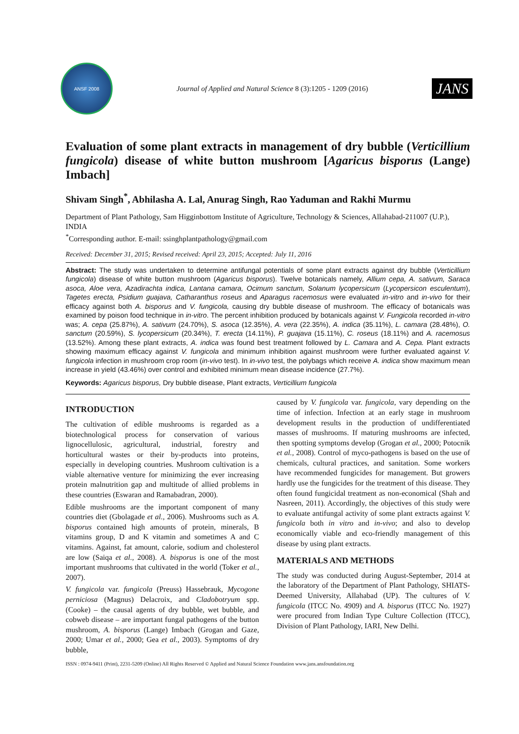ANSF 2008
Journal of Applied and Natural Science 8 (3):1205 - 1209 (2016)
JANS
Evaluation of some plant extracts in management of dry bubble (Verticillium fungicola) disease of white button mushroom [Agaricus bisporus (Lange) Imbach]
Shivam Singh<sup>*</sup>, Abhilasha A. Lal, Anurag Singh, Rao Yaduman and Rakhi Murmu
Department of Plant Pathology, Sam Higginbottom Institute of Agriculture, Technology & Sciences, Allahabad-211007 (U.P.), INDIA
<sup>*</sup> Corresponding author. E-mail: ssinghplantpathology@gmail.com
Received: December 31, 2015; Revised received: April 23, 2015; Accepted: July 11, 2016
Abstract: The study was undertaken to determine antifungal potentials of some plant extracts against dry bubble (Verticillium fungicola) disease of white button mushroom (Agaricus bisporus). Twelve botanicals namely, Allium cepa, A. sativum, Saraca asoca, Aloe vera, Azadirachta indica, Lantana camara, Ocimum sanctum, Solanum lycopersicum (Lycopersicon esculentum), Tagetes erecta, Psidium guajava, Catharanthus roseus and Aparagus racemosus were evaluated in-vitro and in-vivo for their efficacy against both A. bisporus and V. fungicola, causing dry bubble disease of mushroom. The efficacy of botanicals was examined by poison food technique in in-vitro. The percent inhibition produced by botanicals against V. Fungicola recorded in-vitro was; A. cepa (25.87%), A. sativum (24.70%), S. asoca (12.35%), A. vera (22.35%), A. indica (35.11%), L. camara (28.48%), O. sanctum (20.59%), S. lycopersicum (20.34%), T. erecta (14.11%), P. guajava (15.11%), C. roseus (18.11%) and A. racemosus (13.52%). Among these plant extracts, A. indica was found best treatment followed by L. Camara and A. Cepa. Plant extracts showing maximum efficacy against V. fungicola and minimum inhibition against mushroom were further evaluated against V. fungicola infection in mushroom crop room (in-vivo test). In in-vivo test, the polybags which receive A. indica show maximum mean increase in yield (43.46%) over control and exhibited minimum mean disease incidence (27.7%).
Keywords: Agaricus bisporus, Dry bubble disease, Plant extracts, Verticillium fungicola
INTRODUCTION
The cultivation of edible mushrooms is regarded as a biotechnological process for conservation of various lignocellulosic, agricultural, industrial, forestry and horticultural wastes or their by-products into proteins, especially in developing countries. Mushroom cultivation is a viable alternative venture for minimizing the ever increasing protein malnutrition gap and multitude of allied problems in these countries (Eswaran and Ramabadran, 2000).
Edible mushrooms are the important component of many countries diet (Gbolagade et al., 2006). Mushrooms such as A. bisporus contained high amounts of protein, minerals, B vitamins group, D and K vitamin and sometimes A and C vitamins. Against, fat amount, calorie, sodium and cholesterol are low (Saiqa et al., 2008). A. bisporus is one of the most important mushrooms that cultivated in the world (Toker et al., 2007).
V. fungicola var. fungicola (Preuss) Hassebrauk, Mycogone perniciosa (Magnus) Delacroix, and Cladobotryum spp. (Cooke) – the causal agents of dry bubble, wet bubble, and cobweb disease – are important fungal pathogens of the button mushroom, A. bisporus (Lange) Imbach (Grogan and Gaze, 2000; Umar et al., 2000; Gea et al., 2003). Symptoms of dry bubble,
caused by V. fungicola var. fungicola, vary depending on the time of infection. Infection at an early stage in mushroom development results in the production of undifferentiated masses of mushrooms. If maturing mushrooms are infected, then spotting symptoms develop (Grogan et al., 2000; Potocnik et al., 2008). Control of myco-pathogens is based on the use of chemicals, cultural practices, and sanitation. Some workers have recommended fungicides for management. But growers hardly use the fungicides for the treatment of this disease. They often found fungicidal treatment as non-economical (Shah and Nasreen, 2011). Accordingly, the objectives of this study were to evaluate antifungal activity of some plant extracts against V. fungicola both in vitro and in-vivo; and also to develop economically viable and eco-friendly management of this disease by using plant extracts.
MATERIALS AND METHODS
The study was conducted during August-September, 2014 at the laboratory of the Department of Plant Pathology, SHIATS-Deemed University, Allahabad (UP). The cultures of V. fungicola (ITCC No. 4909) and A. bisporus (ITCC No. 1927) were procured from Indian Type Culture Collection (ITCC), Division of Plant Pathology, IARI, New Delhi.
ISSN : 0974-9411 (Print), 2231-5209 (Online) All Rights Reserved © Applied and Natural Science Foundation www.jans.ansfoundation.org